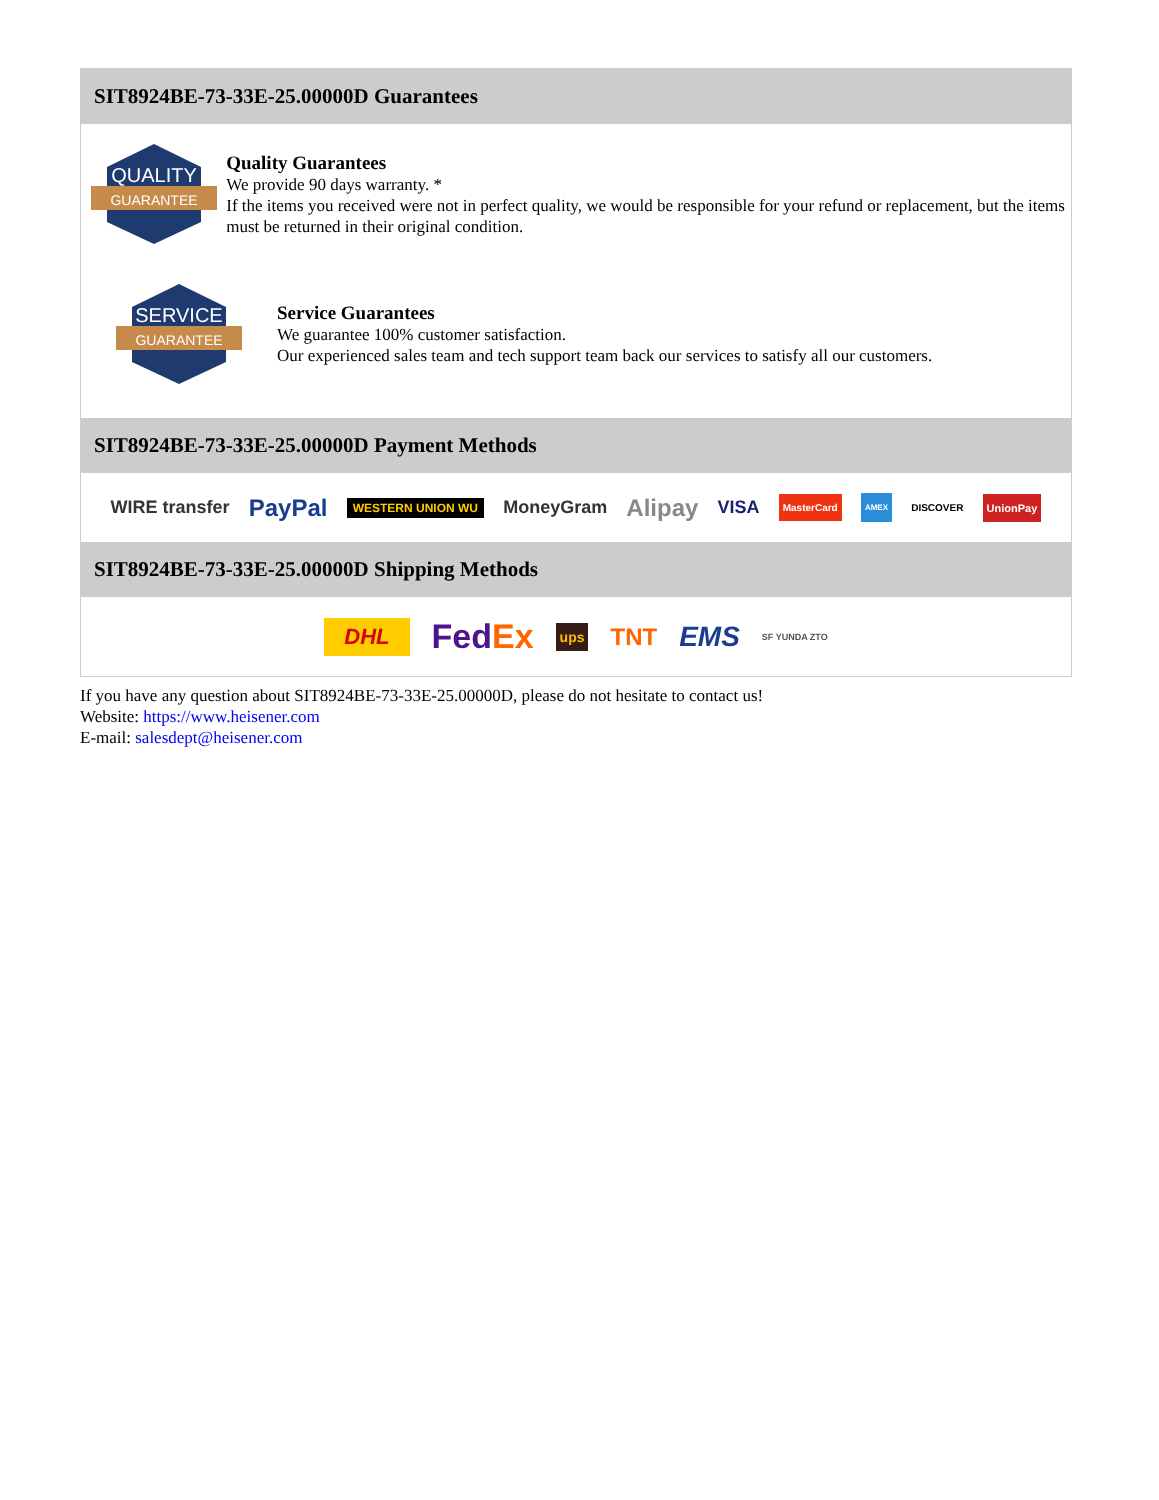SIT8924BE-73-33E-25.00000D Guarantees
QUALITY
GUARANTEE
Quality Guarantees
We provide 90 days warranty. *
If the items you received were not in perfect quality, we would be responsible for your refund or replacement, but the items must be returned in their original condition.
SERVICE
GUARANTEE
Service Guarantees
We guarantee 100% customer satisfaction.
Our experienced sales team and tech support team back our services to satisfy all our customers.
SIT8924BE-73-33E-25.00000D Payment Methods
WIRE transfer PayPal WESTERN UNION WU MoneyGram Alipay VISA MasterCard AMEX DISCOVER UnionPay
SIT8924BE-73-33E-25.00000D Shipping Methods
DHL FedEx ups TNT EMS SF YUNDA ZTO
If you have any question about SIT8924BE-73-33E-25.00000D, please do not hesitate to contact us!
Website: https://www.heisener.com
E-mail: salesdept@heisener.com